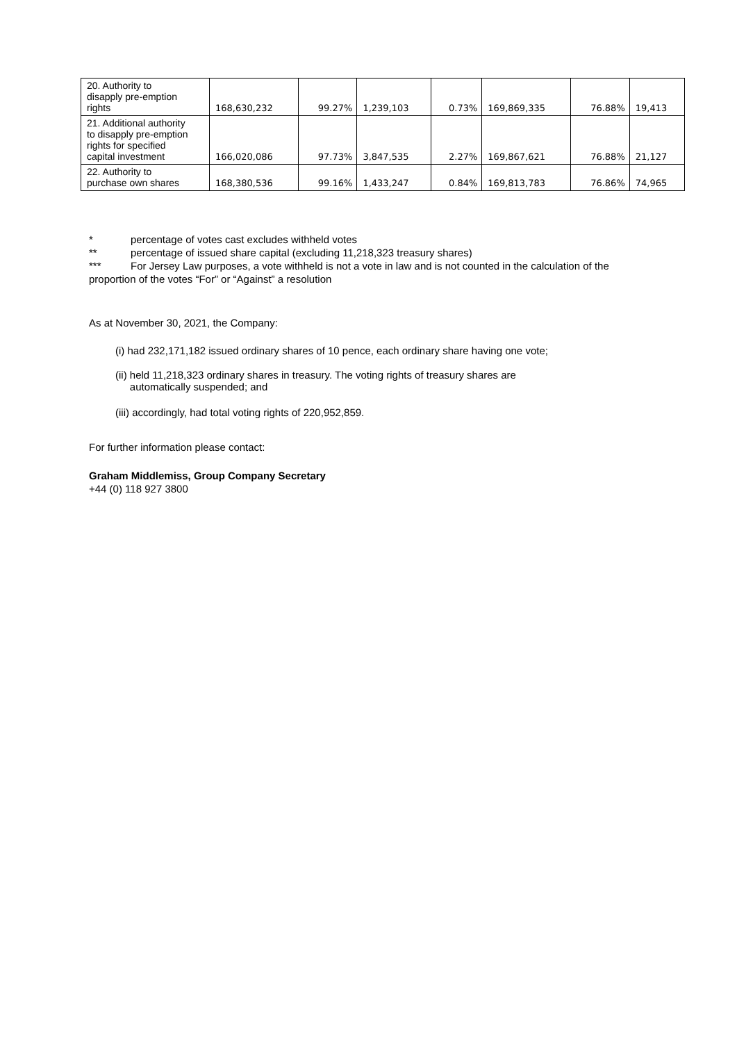| 20. Authority to disapply pre-emption rights | 168,630,232 | 99.27% | 1,239,103 | 0.73% | 169,869,335 | 76.88% | 19,413 |
| 21. Additional authority to disapply pre-emption rights for specified capital investment | 166,020,086 | 97.73% | 3,847,535 | 2.27% | 169,867,621 | 76.88% | 21,127 |
| 22. Authority to purchase own shares | 168,380,536 | 99.16% | 1,433,247 | 0.84% | 169,813,783 | 76.86% | 74,965 |
* percentage of votes cast excludes withheld votes
** percentage of issued share capital (excluding 11,218,323 treasury shares)
*** For Jersey Law purposes, a vote withheld is not a vote in law and is not counted in the calculation of the proportion of the votes “For” or “Against” a resolution
As at November 30, 2021, the Company:
(i) had 232,171,182 issued ordinary shares of 10 pence, each ordinary share having one vote;
(ii) held 11,218,323 ordinary shares in treasury. The voting rights of treasury shares are
automatically suspended; and
(iii) accordingly, had total voting rights of 220,952,859.
For further information please contact:
Graham Middlemiss, Group Company Secretary
+44 (0) 118 927 3800